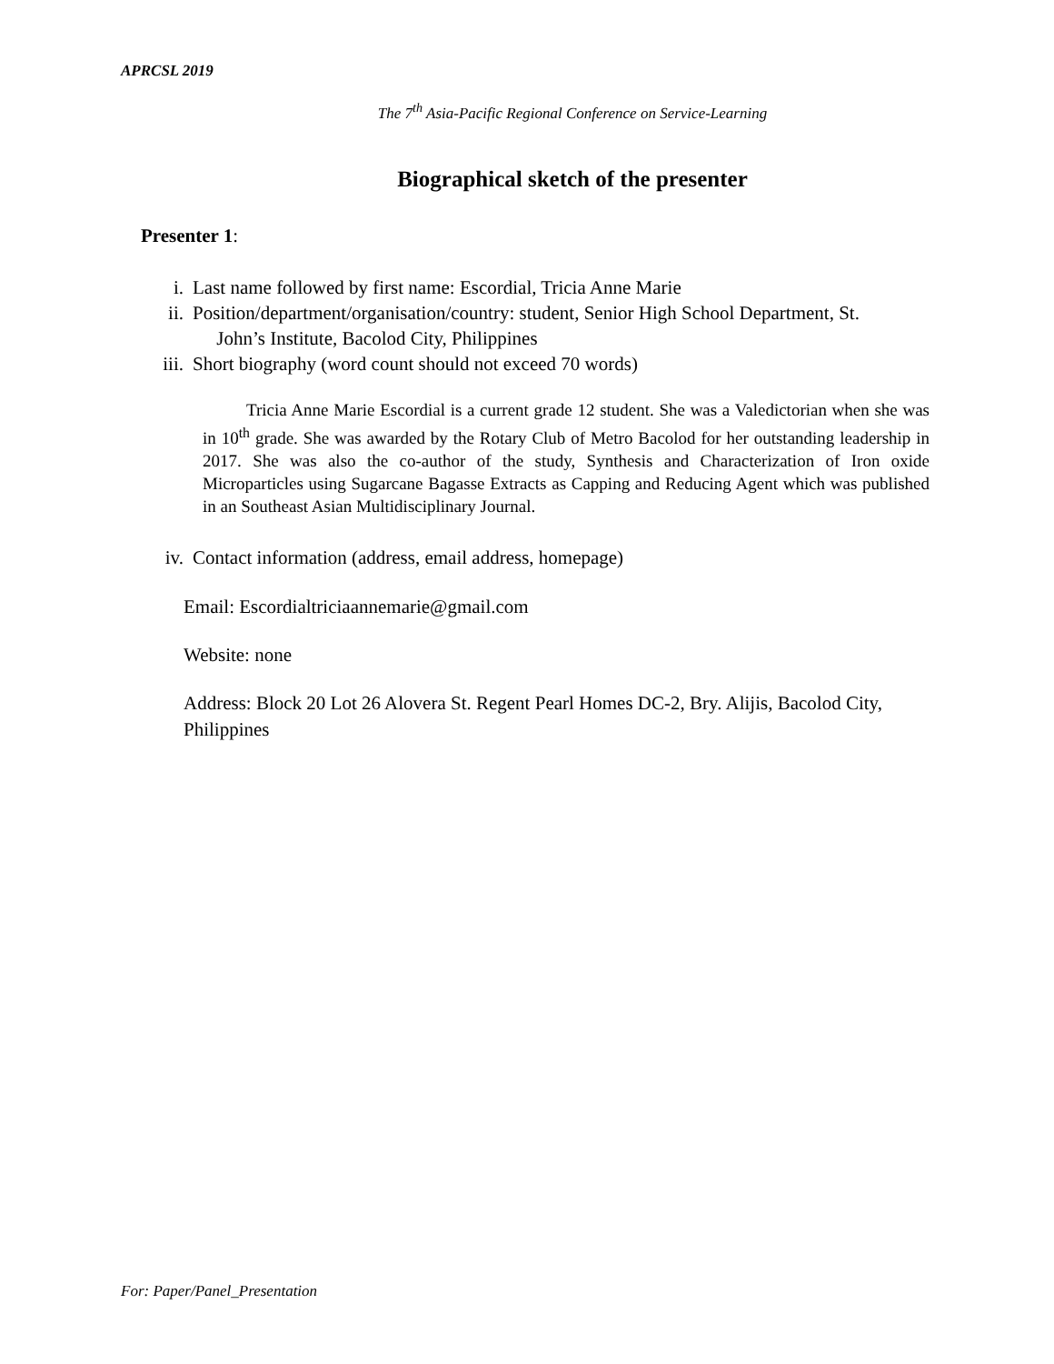APRCSL 2019
The 7<sup>th</sup> Asia-Pacific Regional Conference on Service-Learning
Biographical sketch of the presenter
Presenter 1:
i. Last name followed by first name: Escordial, Tricia Anne Marie
ii. Position/department/organisation/country: student, Senior High School Department, St.
John’s Institute, Bacolod City, Philippines
iii. Short biography (word count should not exceed 70 words)
Tricia Anne Marie Escordial is a current grade 12 student. She was a Valedictorian when she was in 10<sup>th</sup> grade. She was awarded by the Rotary Club of Metro Bacolod for her outstanding leadership in 2017. She was also the co-author of the study, Synthesis and Characterization of Iron oxide Microparticles using Sugarcane Bagasse Extracts as Capping and Reducing Agent which was published in an Southeast Asian Multidisciplinary Journal.
iv. Contact information (address, email address, homepage)
Email: Escordialtriciaannemarie@gmail.com
Website: none
Address: Block 20 Lot 26 Alovera St. Regent Pearl Homes DC-2, Bry. Alijis, Bacolod City, Philippines
For: Paper/Panel_Presentation